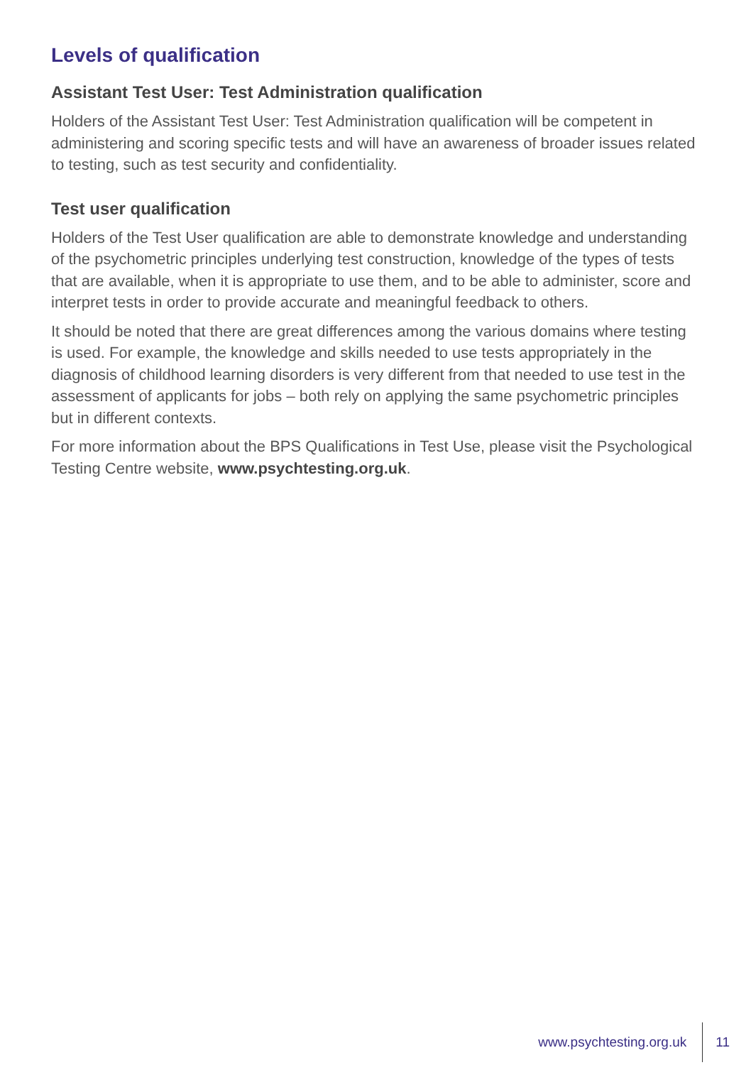Levels of qualification
Assistant Test User: Test Administration qualification
Holders of the Assistant Test User: Test Administration qualification will be competent in administering and scoring specific tests and will have an awareness of broader issues related to testing, such as test security and confidentiality.
Test user qualification
Holders of the Test User qualification are able to demonstrate knowledge and understanding of the psychometric principles underlying test construction, knowledge of the types of tests that are available, when it is appropriate to use them, and to be able to administer, score and interpret tests in order to provide accurate and meaningful feedback to others.
It should be noted that there are great differences among the various domains where testing is used. For example, the knowledge and skills needed to use tests appropriately in the diagnosis of childhood learning disorders is very different from that needed to use test in the assessment of applicants for jobs – both rely on applying the same psychometric principles but in different contexts.
For more information about the BPS Qualifications in Test Use, please visit the Psychological Testing Centre website, www.psychtesting.org.uk.
www.psychtesting.org.uk 11